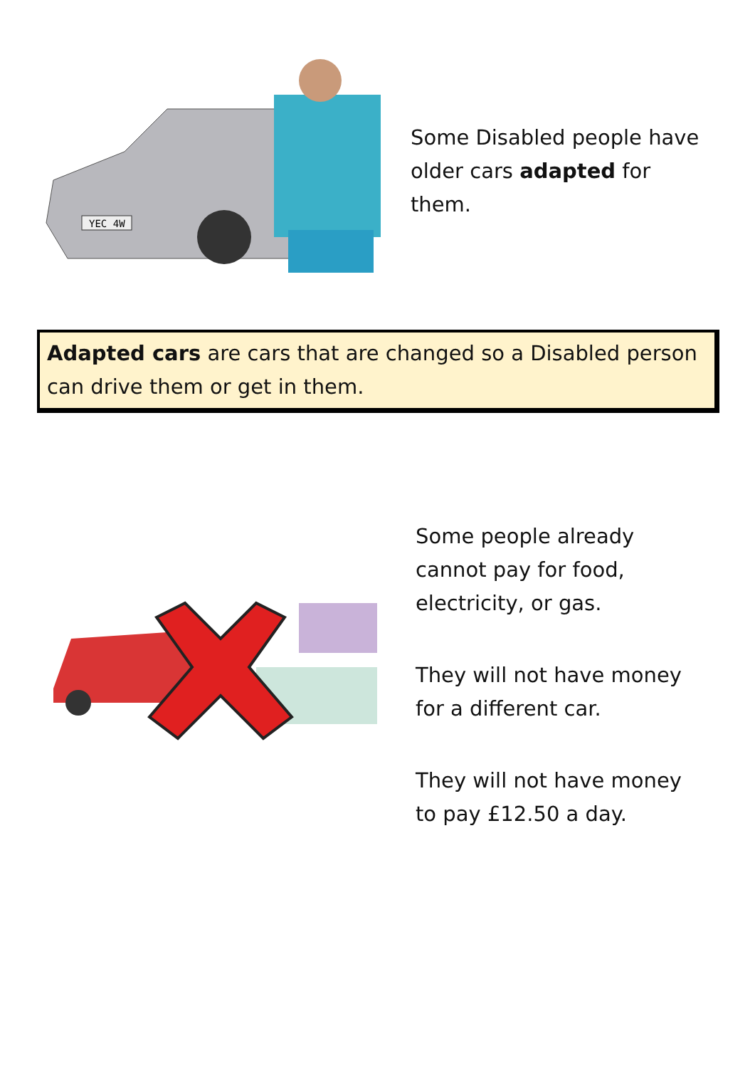YEC 4W
Some Disabled people have
older cars adapted for
them.
Adapted cars are cars that are changed so a Disabled person can drive them or get in them.
Some people already
cannot pay for food,
electricity, or gas.
They will not have money
for a different car.
They will not have money
to pay £12.50 a day.